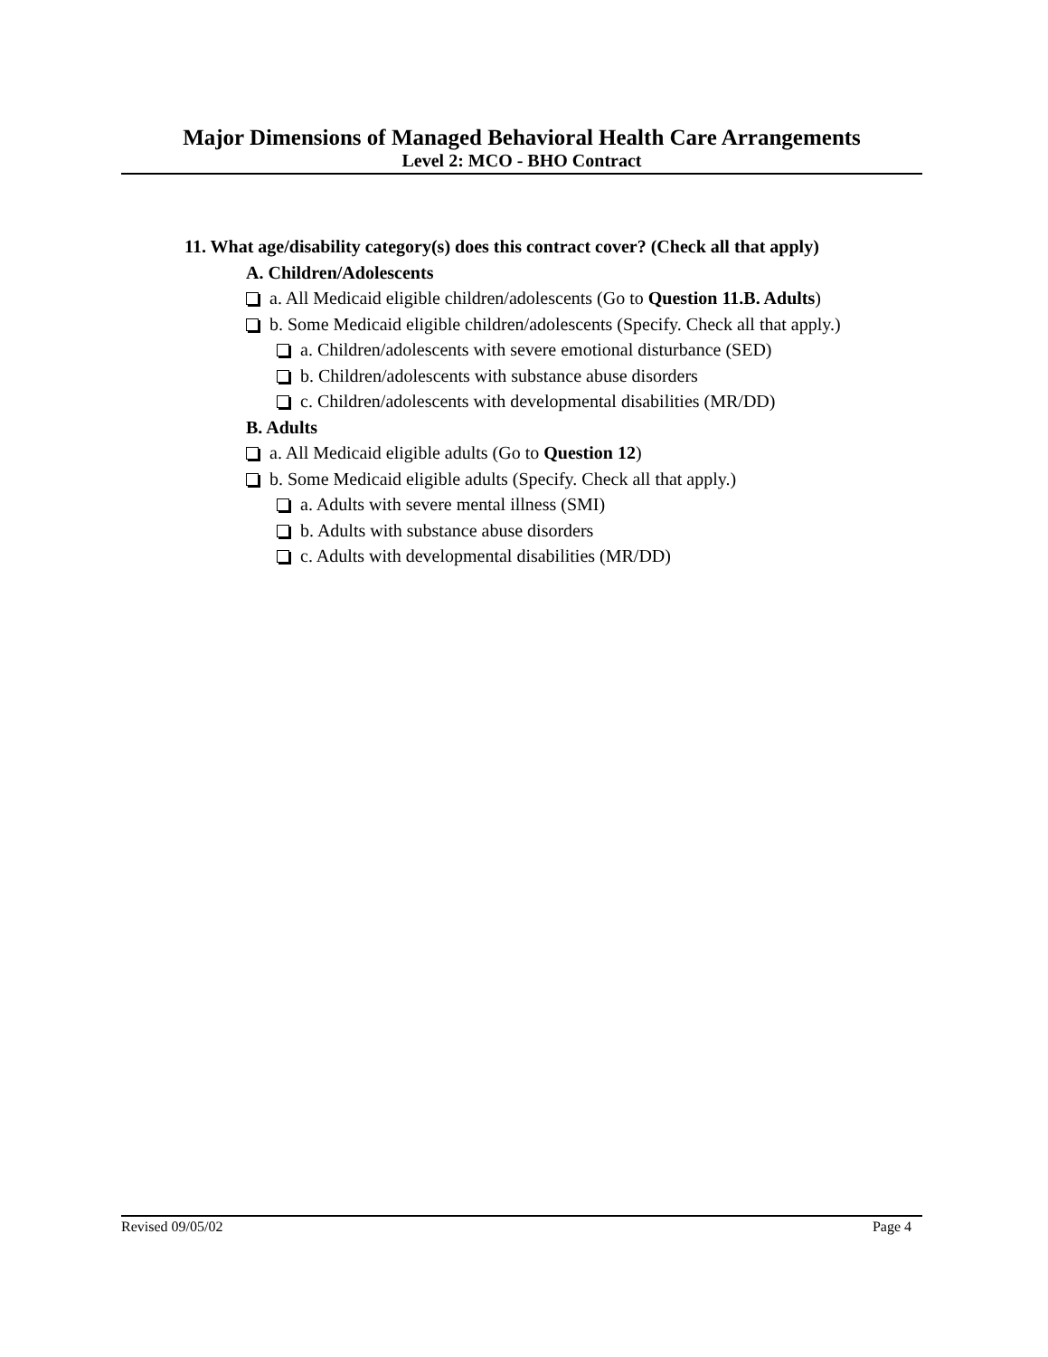Major Dimensions of Managed Behavioral Health Care Arrangements
Level 2: MCO - BHO Contract
11. What age/disability category(s) does this contract cover? (Check all that apply)
A. Children/Adolescents
a. All Medicaid eligible children/adolescents (Go to Question 11.B. Adults)
b. Some Medicaid eligible children/adolescents (Specify. Check all that apply.)
a. Children/adolescents with severe emotional disturbance (SED)
b. Children/adolescents with substance abuse disorders
c. Children/adolescents with developmental disabilities (MR/DD)
B. Adults
a. All Medicaid eligible adults (Go to Question 12)
b. Some Medicaid eligible adults (Specify. Check all that apply.)
a. Adults with severe mental illness (SMI)
b. Adults with substance abuse disorders
c. Adults with developmental disabilities (MR/DD)
Revised 09/05/02 Page 4